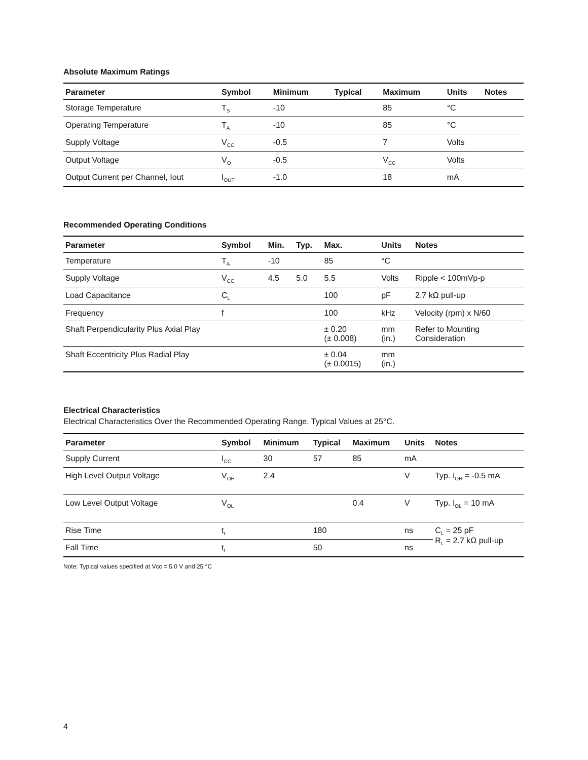Absolute Maximum Ratings
| Parameter | Symbol | Minimum | Typical | Maximum | Units | Notes |
| --- | --- | --- | --- | --- | --- | --- |
| Storage Temperature | T<sub>S</sub> | -10 | | 85 | °C | |
| Operating Temperature | T<sub>A</sub> | -10 | | 85 | °C | |
| Supply Voltage | V<sub>CC</sub> | -0.5 | | 7 | Volts | |
| Output Voltage | V<sub>O</sub> | -0.5 | | V<sub>CC</sub> | Volts | |
| Output Current per Channel, Iout | I<sub>OUT</sub> | -1.0 | | 18 | mA | |
Recommended Operating Conditions
| Parameter | Symbol | Min. | Typ. | Max. | Units | Notes |
| --- | --- | --- | --- | --- | --- | --- |
| Temperature | T<sub>A</sub> | -10 | | 85 | °C | |
| Supply Voltage | V<sub>CC</sub> | 4.5 | 5.0 | 5.5 | Volts | Ripple < 100mVp-p |
| Load Capacitance | C<sub>L</sub> | | | 100 | pF | 2.7 kΩ pull-up |
| Frequency | f | | | 100 | kHz | Velocity (rpm) x N/60 |
| Shaft Perpendicularity Plus Axial Play | | | | ± 0.20 (± 0.008) | mm (in.) | Refer to Mounting Consideration |
| Shaft Eccentricity Plus Radial Play | | | | ± 0.04 (± 0.0015) | mm (in.) | |
Electrical Characteristics
Electrical Characteristics Over the Recommended Operating Range. Typical Values at 25°C.
| Parameter | Symbol | Minimum | Typical | Maximum | Units | Notes |
| --- | --- | --- | --- | --- | --- | --- |
| Supply Current | I<sub>CC</sub> | 30 | 57 | 85 | mA | |
| High Level Output Voltage | V<sub>OH</sub> | 2.4 | | | V | Typ. I<sub>OH</sub> = -0.5 mA |
| Low Level Output Voltage | V<sub>OL</sub> | | | 0.4 | V | Typ. I<sub>OL</sub> = 10 mA |
| Rise Time | t<sub>r</sub> | | 180 | | ns | C<sub>L</sub> = 25 pF R<sub>L</sub> = 2.7 kΩ pull-up |
| Fall Time | t<sub>f</sub> | | 50 | | ns | |
Note: Typical values specified at Vcc = 5.0 V and 25 °C
4